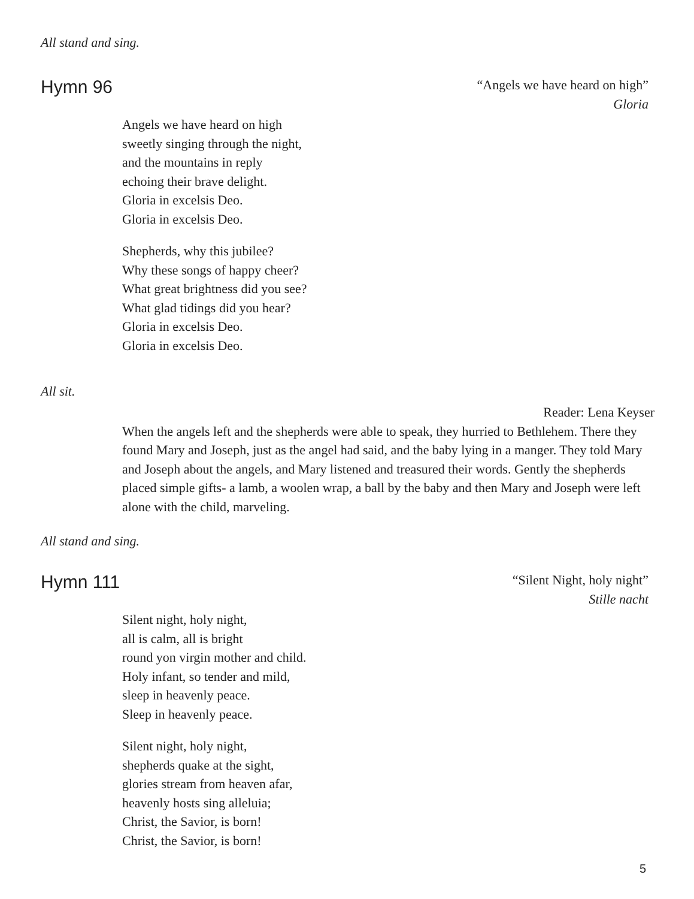All stand and sing.
Hymn 96
“Angels we have heard on high”
Gloria
Angels we have heard on high
sweetly singing through the night,
and the mountains in reply
echoing their brave delight.
Gloria in excelsis Deo.
Gloria in excelsis Deo.
Shepherds, why this jubilee?
Why these songs of happy cheer?
What great brightness did you see?
What glad tidings did you hear?
Gloria in excelsis Deo.
Gloria in excelsis Deo.
All sit.
Reader: Lena Keyser
When the angels left and the shepherds were able to speak, they hurried to Bethlehem. There they found Mary and Joseph, just as the angel had said, and the baby lying in a manger. They told Mary and Joseph about the angels, and Mary listened and treasured their words. Gently the shepherds placed simple gifts- a lamb, a woolen wrap, a ball by the baby and then Mary and Joseph were left alone with the child, marveling.
All stand and sing.
Hymn 111
“Silent Night, holy night”
Stille nacht
Silent night, holy night,
all is calm, all is bright
round yon virgin mother and child.
Holy infant, so tender and mild,
sleep in heavenly peace.
Sleep in heavenly peace.
Silent night, holy night,
shepherds quake at the sight,
glories stream from heaven afar,
heavenly hosts sing alleluia;
Christ, the Savior, is born!
Christ, the Savior, is born!
5